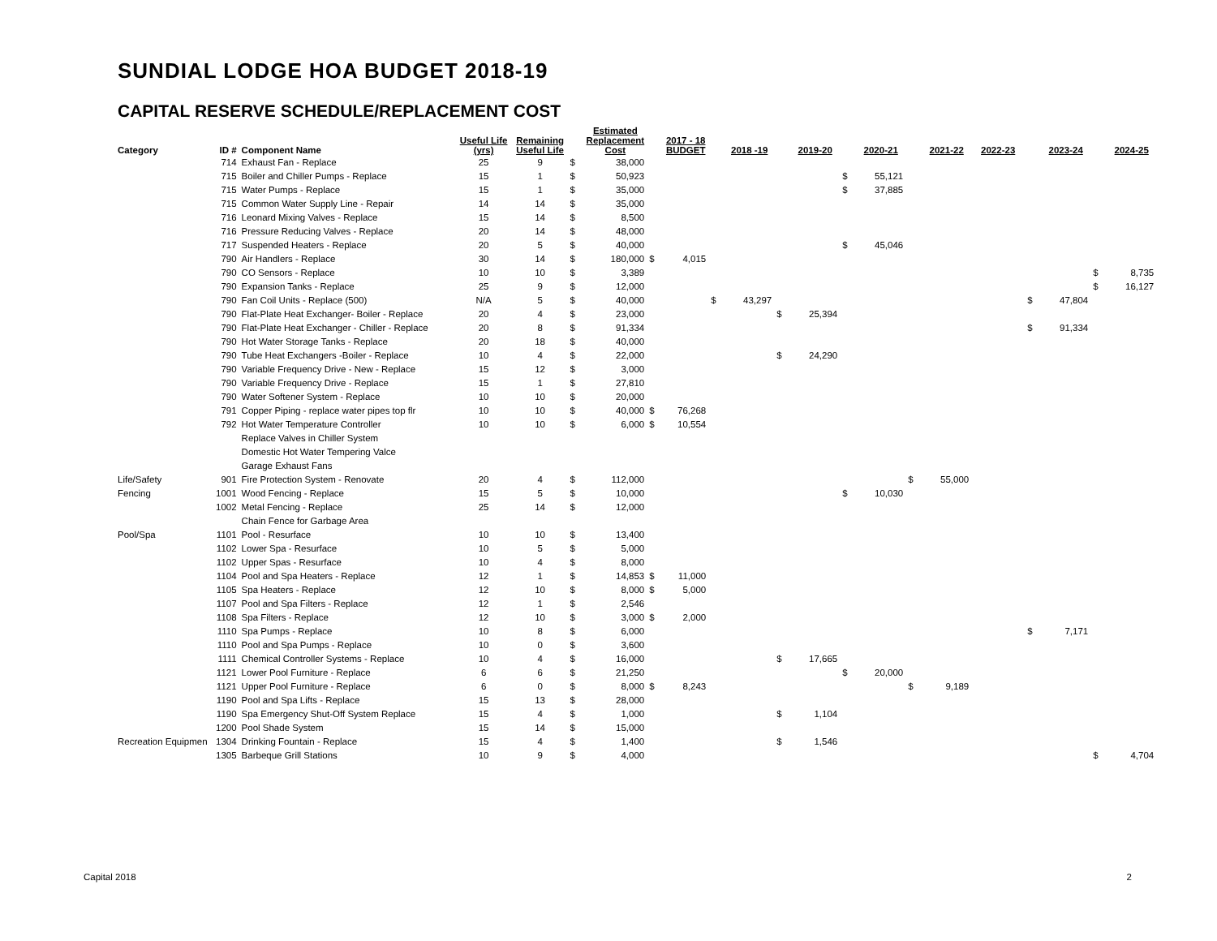SUNDIAL LODGE HOA BUDGET 2018-19
CAPITAL RESERVE SCHEDULE/REPLACEMENT COST
| Category | ID # | Component Name | Useful Life (yrs) | Remaining Useful Life | | Estimated Replacement Cost | | 2017 - 18 BUDGET | | 2018 -19 | | 2019-20 | | 2020-21 | | 2021-22 | 2022-23 | | 2023-24 | | 2024-25 |
| --- | --- | --- | --- | --- | --- | --- | --- | --- | --- | --- | --- | --- | --- | --- | --- | --- | --- | --- | --- | --- | --- |
| | 714 | Exhaust Fan - Replace | 25 | 9 | $ | 38,000 | | | | | | | | | | | | | | | |
| | 715 | Boiler and Chiller Pumps - Replace | 15 | 1 | $ | 50,923 | | | | | | | $ | 55,121 | | | | | | | |
| | 715 | Water Pumps - Replace | 15 | 1 | $ | 35,000 | | | | | | | $ | 37,885 | | | | | | | |
| | 715 | Common Water Supply Line - Repair | 14 | 14 | $ | 35,000 | | | | | | | | | | | | | | | |
| | 716 | Leonard Mixing Valves - Replace | 15 | 14 | $ | 8,500 | | | | | | | | | | | | | | | |
| | 716 | Pressure Reducing Valves - Replace | 20 | 14 | $ | 48,000 | | | | | | | | | | | | | | | |
| | 717 | Suspended Heaters - Replace | 20 | 5 | $ | 40,000 | | | | | | | $ | 45,046 | | | | | | | |
| | 790 | Air Handlers - Replace | 30 | 14 | $ | 180,000 | $ | 4,015 | | | | | | | | | | | | | |
| | 790 | CO Sensors - Replace | 10 | 10 | $ | 3,389 | | | | | | | | | | | | | | $ | 8,735 |
| | 790 | Expansion Tanks - Replace | 25 | 9 | $ | 12,000 | | | | | | | | | | | | | | $ | 16,127 |
| | 790 | Fan Coil Units - Replace (500) | N/A | 5 | $ | 40,000 | | | $ | 43,297 | | | | | | | | $ | 47,804 | | |
| | 790 | Flat-Plate Heat Exchanger- Boiler - Replace | 20 | 4 | $ | 23,000 | | | | | $ | 25,394 | | | | | | | | | |
| | 790 | Flat-Plate Heat Exchanger - Chiller - Replace | 20 | 8 | $ | 91,334 | | | | | | | | | | | | $ | 91,334 | | |
| | 790 | Hot Water Storage Tanks - Replace | 20 | 18 | $ | 40,000 | | | | | | | | | | | | | | | |
| | 790 | Tube Heat Exchangers -Boiler - Replace | 10 | 4 | $ | 22,000 | | | | | $ | 24,290 | | | | | | | | | |
| | 790 | Variable Frequency Drive - New - Replace | 15 | 12 | $ | 3,000 | | | | | | | | | | | | | | | |
| | 790 | Variable Frequency Drive - Replace | 15 | 1 | $ | 27,810 | | | | | | | | | | | | | | | |
| | 790 | Water Softener System - Replace | 10 | 10 | $ | 20,000 | | | | | | | | | | | | | | | |
| | 791 | Copper Piping - replace water pipes top flr | 10 | 10 | $ | 40,000 | $ | 76,268 | | | | | | | | | | | | | |
| | 792 | Hot Water Temperature Controller | 10 | 10 | $ | 6,000 | $ | 10,554 | | | | | | | | | | | | | |
| | | Replace Valves in Chiller System | | | | | | | | | | | | | | | | | | | |
| | | Domestic Hot Water Tempering Valce | | | | | | | | | | | | | | | | | | | |
| | | Garage Exhaust Fans | | | | | | | | | | | | | | | | | | | |
| Life/Safety | 901 | Fire Protection System - Renovate | 20 | 4 | $ | 112,000 | | | | | | | | | $ | 55,000 | | | | | |
| Fencing | 1001 | Wood Fencing - Replace | 15 | 5 | $ | 10,000 | | | | | | | $ | 10,030 | | | | | | | |
| | 1002 | Metal Fencing - Replace | 25 | 14 | $ | 12,000 | | | | | | | | | | | | | | | |
| | | Chain Fence for Garbage Area | | | | | | | | | | | | | | | | | | | |
| Pool/Spa | 1101 | Pool - Resurface | 10 | 10 | $ | 13,400 | | | | | | | | | | | | | | | |
| | 1102 | Lower Spa - Resurface | 10 | 5 | $ | 5,000 | | | | | | | | | | | | | | | |
| | 1102 | Upper Spas - Resurface | 10 | 4 | $ | 8,000 | | | | | | | | | | | | | | | |
| | 1104 | Pool and Spa Heaters - Replace | 12 | 1 | $ | 14,853 | $ | 11,000 | | | | | | | | | | | | | |
| | 1105 | Spa Heaters - Replace | 12 | 10 | $ | 8,000 | $ | 5,000 | | | | | | | | | | | | | |
| | 1107 | Pool and Spa Filters - Replace | 12 | 1 | $ | 2,546 | | | | | | | | | | | | | | | |
| | 1108 | Spa Filters - Replace | 12 | 10 | $ | 3,000 | $ | 2,000 | | | | | | | | | | | | | |
| | 1110 | Spa Pumps - Replace | 10 | 8 | $ | 6,000 | | | | | | | | | | | | $ | 7,171 | | |
| | 1110 | Pool and Spa Pumps - Replace | 10 | 0 | $ | 3,600 | | | | | | | | | | | | | | | |
| | 1111 | Chemical Controller Systems - Replace | 10 | 4 | $ | 16,000 | | | | | $ | 17,665 | | | | | | | | | |
| | 1121 | Lower Pool Furniture - Replace | 6 | 6 | $ | 21,250 | | | | | | | $ | 20,000 | | | | | | | |
| | 1121 | Upper Pool Furniture - Replace | 6 | 0 | $ | 8,000 | $ | 8,243 | | | | | | | $ | 9,189 | | | | | |
| | 1190 | Pool and Spa Lifts - Replace | 15 | 13 | $ | 28,000 | | | | | | | | | | | | | | | |
| | 1190 | Spa Emergency Shut-Off System Replace | 15 | 4 | $ | 1,000 | | | | | $ | 1,104 | | | | | | | | | |
| | 1200 | Pool Shade System | 15 | 14 | $ | 15,000 | | | | | | | | | | | | | | | |
| Recreation Equipmen | 1304 | Drinking Fountain - Replace | 15 | 4 | $ | 1,400 | | | | | $ | 1,546 | | | | | | | | | |
| | 1305 | Barbeque Grill Stations | 10 | 9 | $ | 4,000 | | | | | | | | | | | | | | $ | 4,704 |
Capital 2018 2